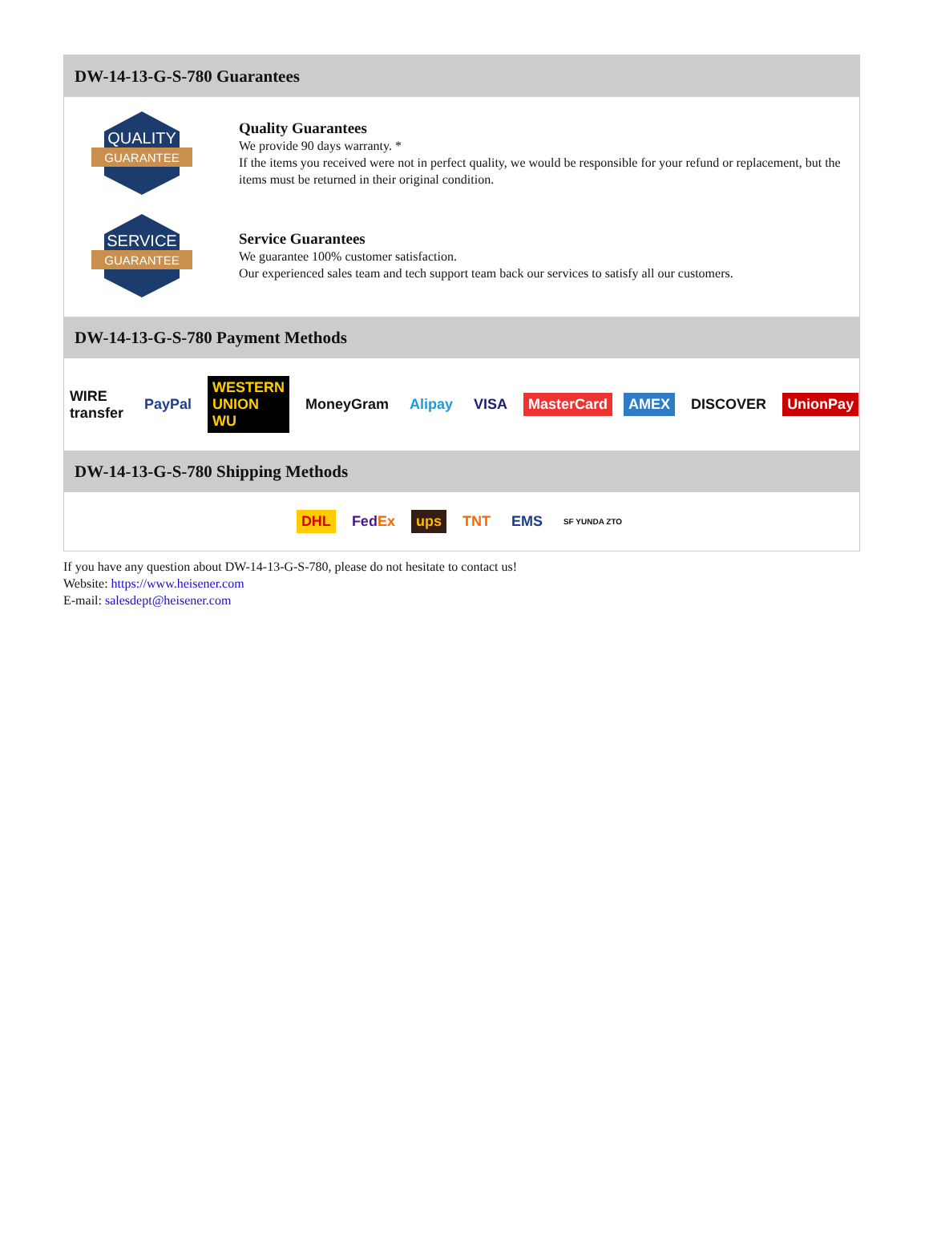DW-14-13-G-S-780 Guarantees
QUALITY
GUARANTEE
Quality Guarantees
We provide 90 days warranty. *
If the items you received were not in perfect quality, we would be responsible for your refund or replacement, but the items must be returned in their original condition.
SERVICE
GUARANTEE
Service Guarantees
We guarantee 100% customer satisfaction.
Our experienced sales team and tech support team back our services to satisfy all our customers.
DW-14-13-G-S-780 Payment Methods
WIRE transfer PayPal WESTERN UNION WU MoneyGram Alipay VISA MasterCard AMEX DISCOVER UnionPay
DW-14-13-G-S-780 Shipping Methods
DHL FedEx ups TNT EMS SF YUNDA ZTO
If you have any question about DW-14-13-G-S-780, please do not hesitate to contact us!
Website: https://www.heisener.com
E-mail: salesdept@heisener.com